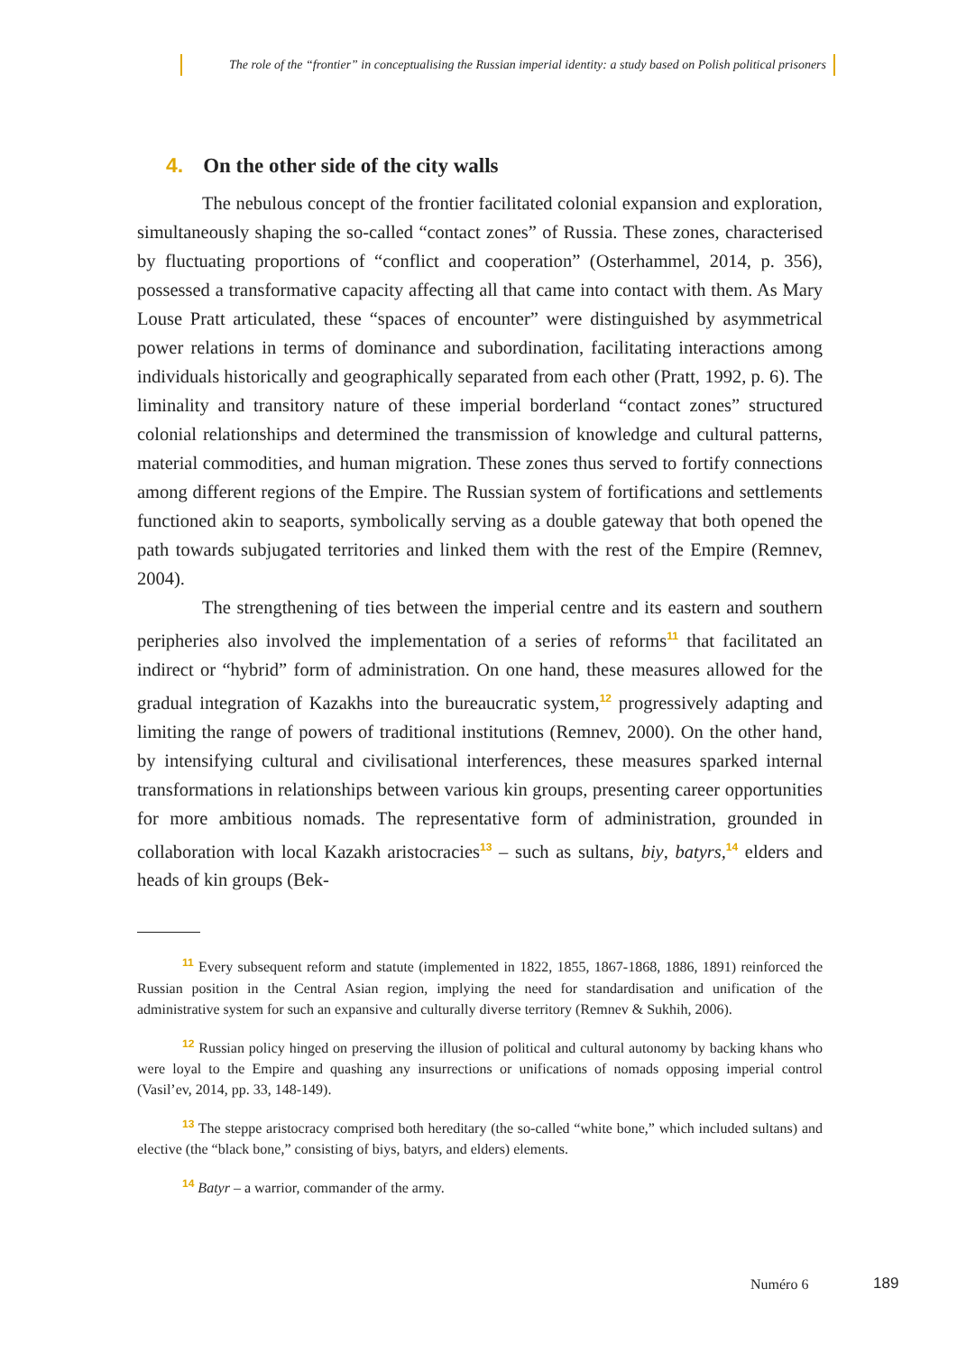The role of the “frontier” in conceptualising the Russian imperial identity: a study based on Polish political prisoners
4. On the other side of the city walls
The nebulous concept of the frontier facilitated colonial expansion and exploration, simultaneously shaping the so-called “contact zones” of Russia. These zones, characterised by fluctuating proportions of “conflict and cooperation” (Osterhammel, 2014, p. 356), possessed a transformative capacity affecting all that came into contact with them. As Mary Louse Pratt articulated, these “spaces of encounter” were distinguished by asymmetrical power relations in terms of dominance and subordination, facilitating interactions among individuals historically and geographically separated from each other (Pratt, 1992, p. 6). The liminality and transitory nature of these imperial borderland “contact zones” structured colonial relationships and determined the transmission of knowledge and cultural patterns, material commodities, and human migration. These zones thus served to fortify connections among different regions of the Empire. The Russian system of fortifications and settlements functioned akin to seaports, symbolically serving as a double gateway that both opened the path towards subjugated territories and linked them with the rest of the Empire (Remnev, 2004).
The strengthening of ties between the imperial centre and its eastern and southern peripheries also involved the implementation of a series of reforms<sup>11</sup> that facilitated an indirect or “hybrid” form of administration. On one hand, these measures allowed for the gradual integration of Kazakhs into the bureaucratic system,<sup>12</sup> progressively adapting and limiting the range of powers of traditional institutions (Remnev, 2000). On the other hand, by intensifying cultural and civilisational interferences, these measures sparked internal transformations in relationships between various kin groups, presenting career opportunities for more ambitious nomads. The representative form of administration, grounded in collaboration with local Kazakh aristocracies<sup>13</sup> – such as sultans, biy, batyrs,<sup>14</sup> elders and heads of kin groups (Bek-
<sup>11</sup> Every subsequent reform and statute (implemented in 1822, 1855, 1867-1868, 1886, 1891) reinforced the Russian position in the Central Asian region, implying the need for standardisation and unification of the administrative system for such an expansive and culturally diverse territory (Remnev & Sukhih, 2006).
<sup>12</sup> Russian policy hinged on preserving the illusion of political and cultural autonomy by backing khans who were loyal to the Empire and quashing any insurrections or unifications of nomads opposing imperial control (Vasil’ev, 2014, pp. 33, 148-149).
<sup>13</sup> The steppe aristocracy comprised both hereditary (the so-called “white bone,” which included sultans) and elective (the “black bone,” consisting of biys, batyrs, and elders) elements.
<sup>14</sup> Batyr – a warrior, commander of the army.
Numéro 6 189